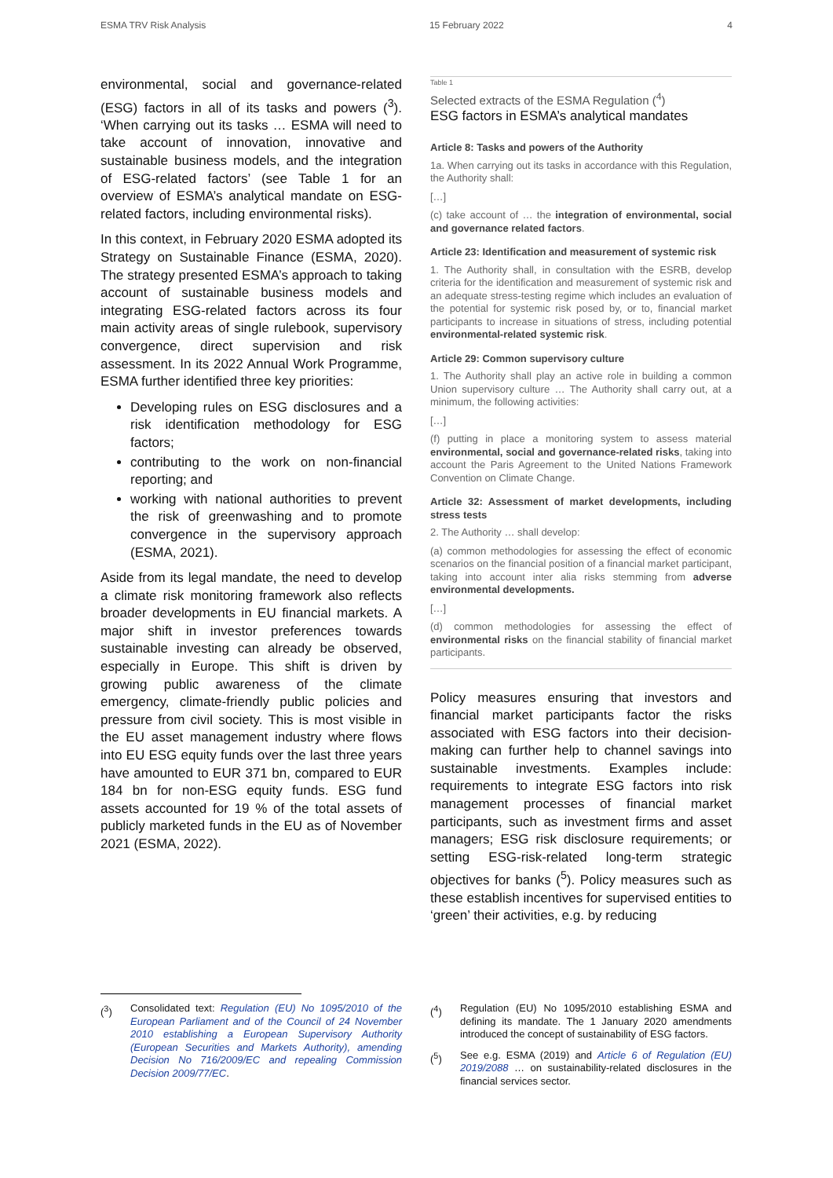ESMA TRV Risk Analysis 15 February 2022 4
environmental, social and governance-related (ESG) factors in all of its tasks and powers (<sup>3</sup>). ‘When carrying out its tasks … ESMA will need to take account of innovation, innovative and sustainable business models, and the integration of ESG-related factors’ (see Table 1 for an overview of ESMA’s analytical mandate on ESG-related factors, including environmental risks).
In this context, in February 2020 ESMA adopted its Strategy on Sustainable Finance (ESMA, 2020). The strategy presented ESMA’s approach to taking account of sustainable business models and integrating ESG-related factors across its four main activity areas of single rulebook, supervisory convergence, direct supervision and risk assessment. In its 2022 Annual Work Programme, ESMA further identified three key priorities:
Developing rules on ESG disclosures and a risk identification methodology for ESG factors;
contributing to the work on non-financial reporting; and
working with national authorities to prevent the risk of greenwashing and to promote convergence in the supervisory approach (ESMA, 2021).
Aside from its legal mandate, the need to develop a climate risk monitoring framework also reflects broader developments in EU financial markets. A major shift in investor preferences towards sustainable investing can already be observed, especially in Europe. This shift is driven by growing public awareness of the climate emergency, climate-friendly public policies and pressure from civil society. This is most visible in the EU asset management industry where flows into EU ESG equity funds over the last three years have amounted to EUR 371 bn, compared to EUR 184 bn for non-ESG equity funds. ESG fund assets accounted for 19 % of the total assets of publicly marketed funds in the EU as of November 2021 (ESMA, 2022).
Table 1
Selected extracts of the ESMA Regulation (<sup>4</sup>)
ESG factors in ESMA’s analytical mandates
Article 8: Tasks and powers of the Authority
1a. When carrying out its tasks in accordance with this Regulation, the Authority shall:
[…]
(c) take account of … the integration of environmental, social and governance related factors.
Article 23: Identification and measurement of systemic risk
1. The Authority shall, in consultation with the ESRB, develop criteria for the identification and measurement of systemic risk and an adequate stress-testing regime which includes an evaluation of the potential for systemic risk posed by, or to, financial market participants to increase in situations of stress, including potential environmental-related systemic risk.
Article 29: Common supervisory culture
1. The Authority shall play an active role in building a common Union supervisory culture … The Authority shall carry out, at a minimum, the following activities:
[…]
(f) putting in place a monitoring system to assess material environmental, social and governance-related risks, taking into account the Paris Agreement to the United Nations Framework Convention on Climate Change.
Article 32: Assessment of market developments, including stress tests
2. The Authority … shall develop:
(a) common methodologies for assessing the effect of economic scenarios on the financial position of a financial market participant, taking into account inter alia risks stemming from adverse environmental developments.
[…]
(d) common methodologies for assessing the effect of environmental risks on the financial stability of financial market participants.
Policy measures ensuring that investors and financial market participants factor the risks associated with ESG factors into their decision-making can further help to channel savings into sustainable investments. Examples include: requirements to integrate ESG factors into risk management processes of financial market participants, such as investment firms and asset managers; ESG risk disclosure requirements; or setting ESG-risk-related long-term strategic objectives for banks (<sup>5</sup>). Policy measures such as these establish incentives for supervised entities to ‘green’ their activities, e.g. by reducing
(<sup>3</sup>) Consolidated text: Regulation (EU) No 1095/2010 of the European Parliament and of the Council of 24 November 2010 establishing a European Supervisory Authority (European Securities and Markets Authority), amending Decision No 716/2009/EC and repealing Commission Decision 2009/77/EC.
(<sup>4</sup>) Regulation (EU) No 1095/2010 establishing ESMA and defining its mandate. The 1 January 2020 amendments introduced the concept of sustainability of ESG factors.
(<sup>5</sup>) See e.g. ESMA (2019) and Article 6 of Regulation (EU) 2019/2088 … on sustainability-related disclosures in the financial services sector.